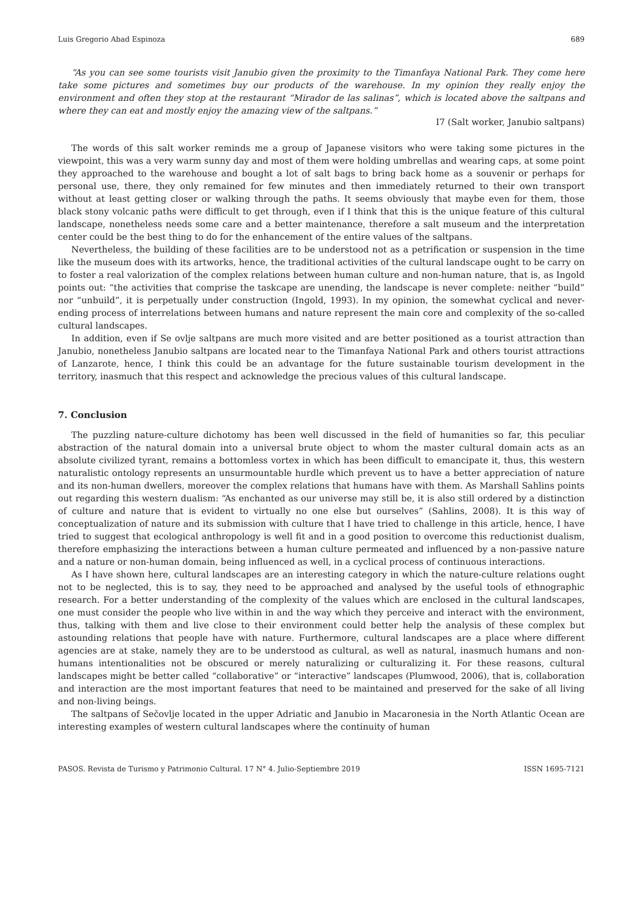Luis Gregorio Abad Espinoza 689
“As you can see some tourists visit Janubio given the proximity to the Timanfaya National Park. They come here take some pictures and sometimes buy our products of the warehouse. In my opinion they really enjoy the environment and often they stop at the restaurant “Mirador de las salinas”, which is located above the saltpans and where they can eat and mostly enjoy the amazing view of the saltpans.”
I7 (Salt worker, Janubio saltpans)
The words of this salt worker reminds me a group of Japanese visitors who were taking some pictures in the viewpoint, this was a very warm sunny day and most of them were holding umbrellas and wearing caps, at some point they approached to the warehouse and bought a lot of salt bags to bring back home as a souvenir or perhaps for personal use, there, they only remained for few minutes and then immediately returned to their own transport without at least getting closer or walking through the paths. It seems obviously that maybe even for them, those black stony volcanic paths were difficult to get through, even if I think that this is the unique feature of this cultural landscape, nonetheless needs some care and a better maintenance, therefore a salt museum and the interpretation center could be the best thing to do for the enhancement of the entire values of the saltpans.
Nevertheless, the building of these facilities are to be understood not as a petrification or suspension in the time like the museum does with its artworks, hence, the traditional activities of the cultural landscape ought to be carry on to foster a real valorization of the complex relations between human culture and non-human nature, that is, as Ingold points out: “the activities that comprise the taskcape are unending, the landscape is never complete: neither “build” nor “unbuild”, it is perpetually under construction (Ingold, 1993). In my opinion, the somewhat cyclical and never-ending process of interrelations between humans and nature represent the main core and complexity of the so-called cultural landscapes.
In addition, even if Se ovlje saltpans are much more visited and are better positioned as a tourist attraction than Janubio, nonetheless Janubio saltpans are located near to the Timanfaya National Park and others tourist attractions of Lanzarote, hence, I think this could be an advantage for the future sustainable tourism development in the territory, inasmuch that this respect and acknowledge the precious values of this cultural landscape.
7. Conclusion
The puzzling nature-culture dichotomy has been well discussed in the field of humanities so far, this peculiar abstraction of the natural domain into a universal brute object to whom the master cultural domain acts as an absolute civilized tyrant, remains a bottomless vortex in which has been difficult to emancipate it, thus, this western naturalistic ontology represents an unsurmountable hurdle which prevent us to have a better appreciation of nature and its non-human dwellers, moreover the complex relations that humans have with them. As Marshall Sahlins points out regarding this western dualism: “As enchanted as our universe may still be, it is also still ordered by a distinction of culture and nature that is evident to virtually no one else but ourselves” (Sahlins, 2008). It is this way of conceptualization of nature and its submission with culture that I have tried to challenge in this article, hence, I have tried to suggest that ecological anthropology is well fit and in a good position to overcome this reductionist dualism, therefore emphasizing the interactions between a human culture permeated and influenced by a non-passive nature and a nature or non-human domain, being influenced as well, in a cyclical process of continuous interactions.
As I have shown here, cultural landscapes are an interesting category in which the nature-culture relations ought not to be neglected, this is to say, they need to be approached and analysed by the useful tools of ethnographic research. For a better understanding of the complexity of the values which are enclosed in the cultural landscapes, one must consider the people who live within in and the way which they perceive and interact with the environment, thus, talking with them and live close to their environment could better help the analysis of these complex but astounding relations that people have with nature. Furthermore, cultural landscapes are a place where different agencies are at stake, namely they are to be understood as cultural, as well as natural, inasmuch humans and non-humans intentionalities not be obscured or merely naturalizing or culturalizing it. For these reasons, cultural landscapes might be better called “collaborative” or “interactive” landscapes (Plumwood, 2006), that is, collaboration and interaction are the most important features that need to be maintained and preserved for the sake of all living and non-living beings.
The saltpans of Sečovlje located in the upper Adriatic and Janubio in Macaronesia in the North Atlantic Ocean are interesting examples of western cultural landscapes where the continuity of human
PASOS. Revista de Turismo y Patrimonio Cultural. 17 N° 4. Julio-Septiembre 2019 ISSN 1695-7121